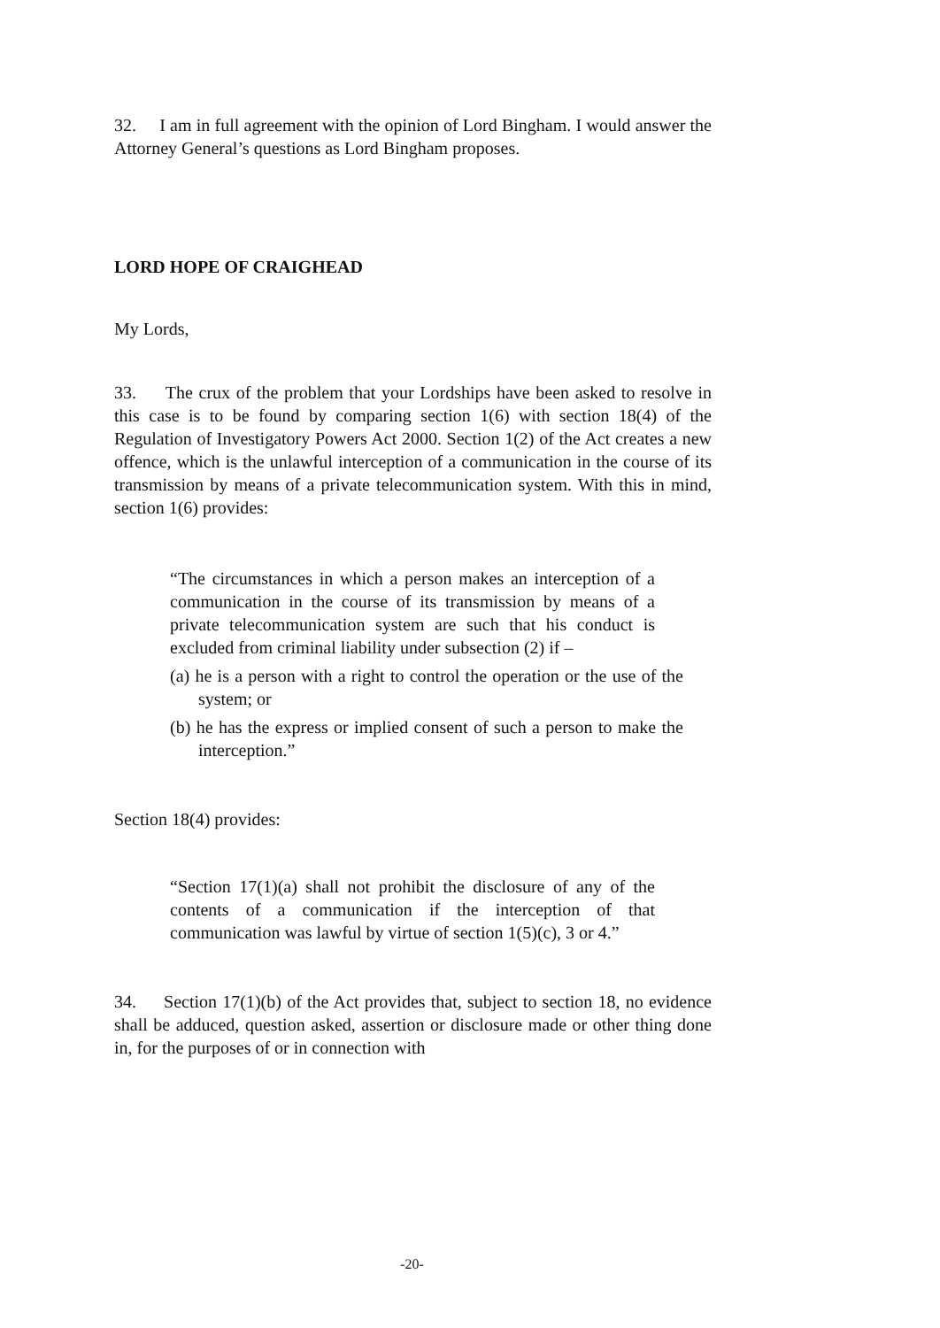32. I am in full agreement with the opinion of Lord Bingham. I would answer the Attorney General’s questions as Lord Bingham proposes.
LORD HOPE OF CRAIGHEAD
My Lords,
33. The crux of the problem that your Lordships have been asked to resolve in this case is to be found by comparing section 1(6) with section 18(4) of the Regulation of Investigatory Powers Act 2000. Section 1(2) of the Act creates a new offence, which is the unlawful interception of a communication in the course of its transmission by means of a private telecommunication system. With this in mind, section 1(6) provides:
“The circumstances in which a person makes an interception of a communication in the course of its transmission by means of a private telecommunication system are such that his conduct is excluded from criminal liability under subsection (2) if –
(a) he is a person with a right to control the operation or the use of the system; or
(b) he has the express or implied consent of such a person to make the interception.”
Section 18(4) provides:
“Section 17(1)(a) shall not prohibit the disclosure of any of the contents of a communication if the interception of that communication was lawful by virtue of section 1(5)(c), 3 or 4.”
34. Section 17(1)(b) of the Act provides that, subject to section 18, no evidence shall be adduced, question asked, assertion or disclosure made or other thing done in, for the purposes of or in connection with
-20-